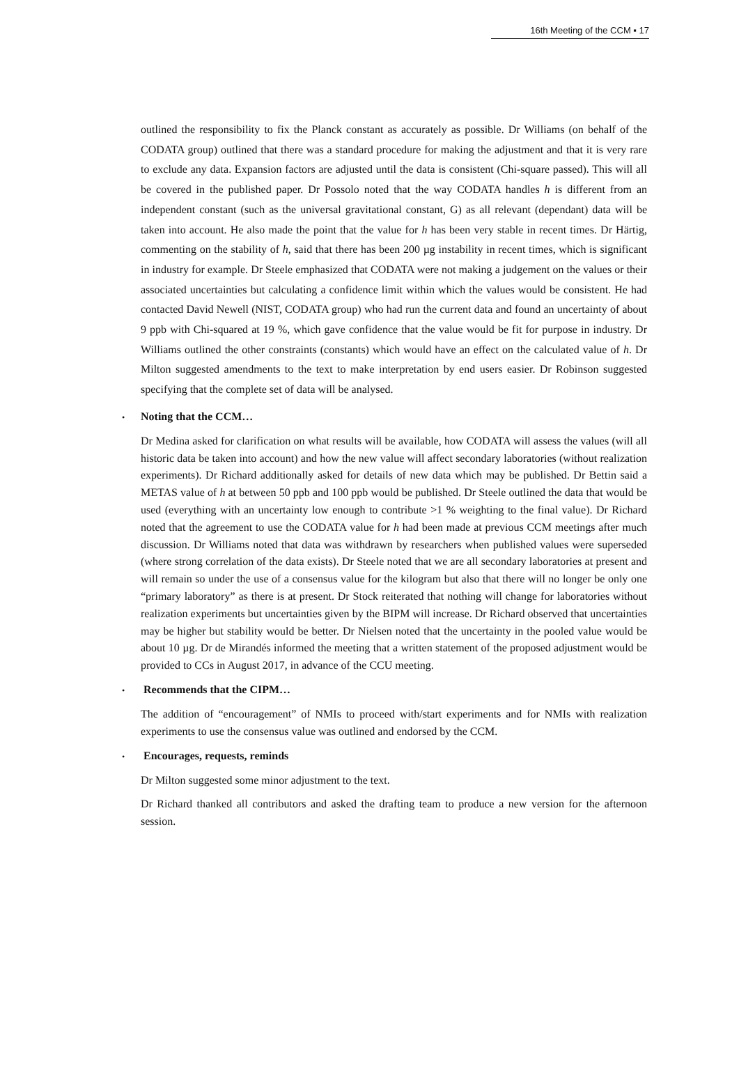16th Meeting of the CCM ▪ 17
outlined the responsibility to fix the Planck constant as accurately as possible. Dr Williams (on behalf of the CODATA group) outlined that there was a standard procedure for making the adjustment and that it is very rare to exclude any data. Expansion factors are adjusted until the data is consistent (Chi-square passed). This will all be covered in the published paper. Dr Possolo noted that the way CODATA handles h is different from an independent constant (such as the universal gravitational constant, G) as all relevant (dependant) data will be taken into account. He also made the point that the value for h has been very stable in recent times. Dr Härtig, commenting on the stability of h, said that there has been 200 µg instability in recent times, which is significant in industry for example. Dr Steele emphasized that CODATA were not making a judgement on the values or their associated uncertainties but calculating a confidence limit within which the values would be consistent. He had contacted David Newell (NIST, CODATA group) who had run the current data and found an uncertainty of about 9 ppb with Chi-squared at 19 %, which gave confidence that the value would be fit for purpose in industry. Dr Williams outlined the other constraints (constants) which would have an effect on the calculated value of h. Dr Milton suggested amendments to the text to make interpretation by end users easier. Dr Robinson suggested specifying that the complete set of data will be analysed.
• Noting that the CCM…
Dr Medina asked for clarification on what results will be available, how CODATA will assess the values (will all historic data be taken into account) and how the new value will affect secondary laboratories (without realization experiments). Dr Richard additionally asked for details of new data which may be published. Dr Bettin said a METAS value of h at between 50 ppb and 100 ppb would be published. Dr Steele outlined the data that would be used (everything with an uncertainty low enough to contribute >1 % weighting to the final value). Dr Richard noted that the agreement to use the CODATA value for h had been made at previous CCM meetings after much discussion. Dr Williams noted that data was withdrawn by researchers when published values were superseded (where strong correlation of the data exists). Dr Steele noted that we are all secondary laboratories at present and will remain so under the use of a consensus value for the kilogram but also that there will no longer be only one “primary laboratory” as there is at present. Dr Stock reiterated that nothing will change for laboratories without realization experiments but uncertainties given by the BIPM will increase. Dr Richard observed that uncertainties may be higher but stability would be better. Dr Nielsen noted that the uncertainty in the pooled value would be about 10 µg. Dr de Mirandés informed the meeting that a written statement of the proposed adjustment would be provided to CCs in August 2017, in advance of the CCU meeting.
• Recommends that the CIPM…
The addition of “encouragement” of NMIs to proceed with/start experiments and for NMIs with realization experiments to use the consensus value was outlined and endorsed by the CCM.
• Encourages, requests, reminds
Dr Milton suggested some minor adjustment to the text.
Dr Richard thanked all contributors and asked the drafting team to produce a new version for the afternoon session.